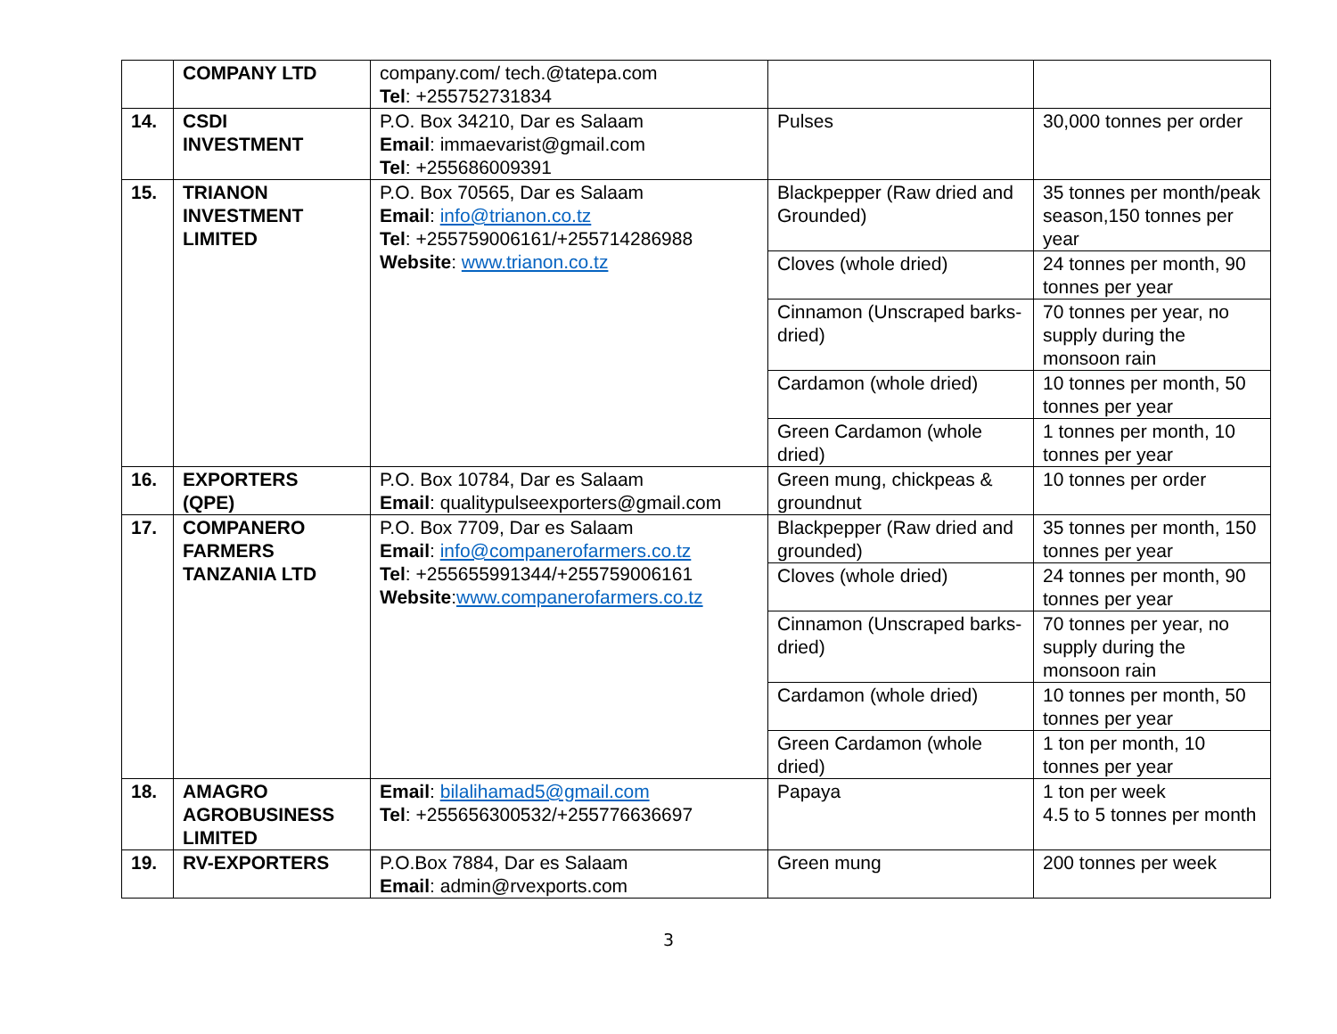| | COMPANY LTD | company.com/ tech.@tatepa.com Tel : +255752731834 | | |
| 14. | CSDI INVESTMENT | P.O. Box 34210, Dar es Salaam Email : immaevarist@gmail.com Tel : +255686009391 | Pulses | 30,000 tonnes per order |
| 15. | TRIANON INVESTMENT LIMITED | P.O. Box 70565, Dar es Salaam Email : info@trianon.co.tz Tel : +255759006161/+255714286988 Website : www.trianon.co.tz | Blackpepper (Raw dried and Grounded) | 35 tonnes per month/peak season,150 tonnes per year |
| | | | Cloves (whole dried) | 24 tonnes per month, 90 tonnes per year |
| | | | Cinnamon (Unscraped barks-dried) | 70 tonnes per year, no supply during the monsoon rain |
| | | | Cardamon (whole dried) | 10 tonnes per month, 50 tonnes per year |
| | | | Green Cardamon (whole dried) | 1 tonnes per month, 10 tonnes per year |
| 16. | EXPORTERS (QPE) | P.O. Box 10784, Dar es Salaam Email : qualitypulseexporters@gmail.com | Green mung, chickpeas & groundnut | 10 tonnes per order |
| 17. | COMPANERO FARMERS TANZANIA LTD | P.O. Box 7709, Dar es Salaam Email : info@companerofarmers.co.tz Tel : +255655991344/+255759006161 Website : www.companerofarmers.co.tz | Blackpepper (Raw dried and grounded) | 35 tonnes per month, 150 tonnes per year |
| | | | Cloves (whole dried) | 24 tonnes per month, 90 tonnes per year |
| | | | Cinnamon (Unscraped barks-dried) | 70 tonnes per year, no supply during the monsoon rain |
| | | | Cardamon (whole dried) | 10 tonnes per month, 50 tonnes per year |
| | | | Green Cardamon (whole dried) | 1 ton per month, 10 tonnes per year |
| 18. | AMAGRO AGROBUSINESS LIMITED | Email : bilalihamad5@gmail.com Tel : +255656300532/+255776636697 | Papaya | 1 ton per week 4.5 to 5 tonnes per month |
| 19. | RV-EXPORTERS | P.O.Box 7884, Dar es Salaam Email : admin@rvexports.com | Green mung | 200 tonnes per week |
3